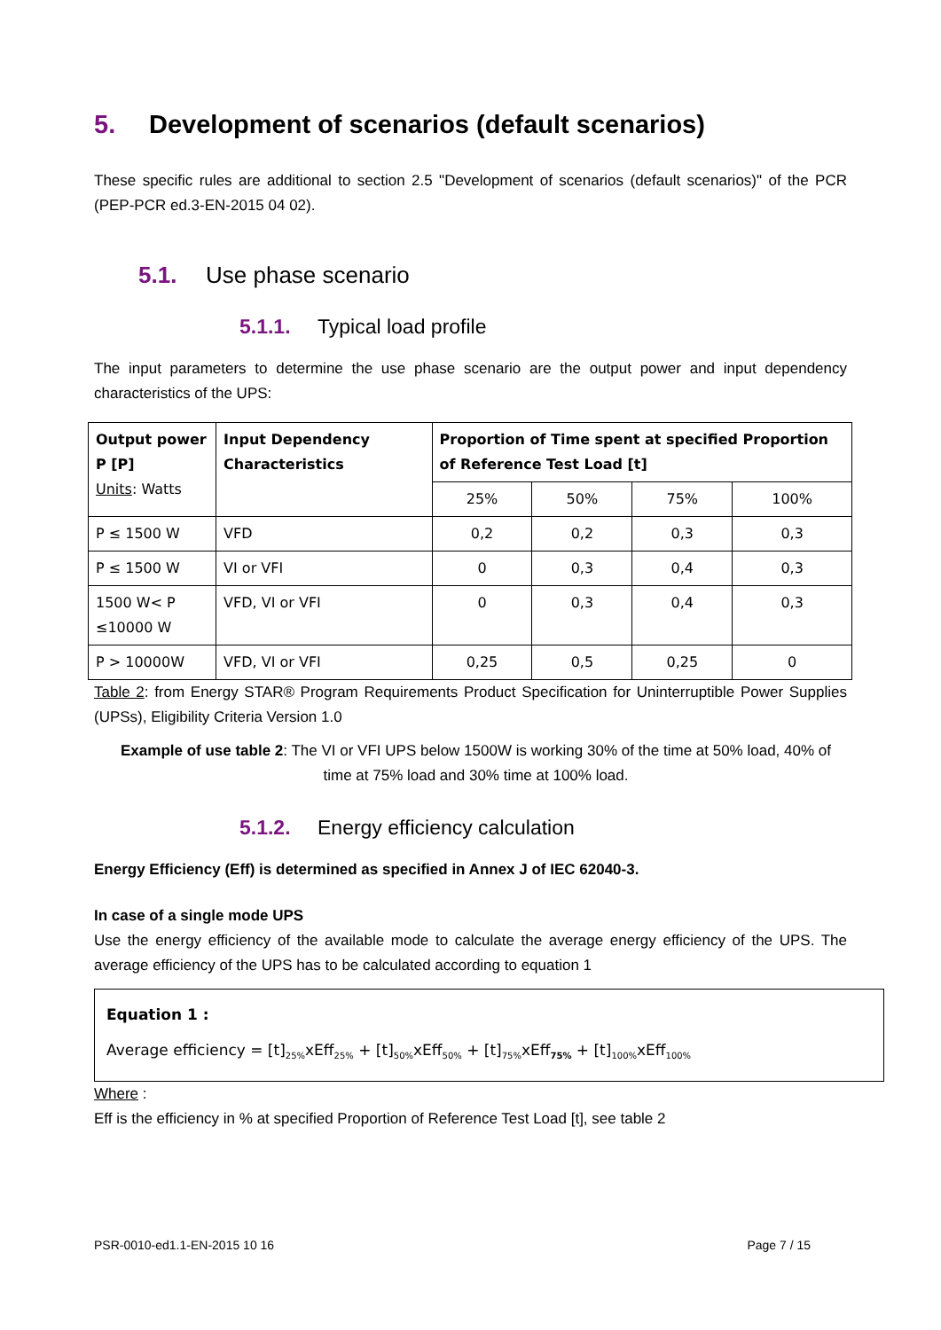5. Development of scenarios (default scenarios)
These specific rules are additional to section 2.5 "Development of scenarios (default scenarios)" of the PCR (PEP-PCR ed.3-EN-2015 04 02).
5.1. Use phase scenario
5.1.1. Typical load profile
The input parameters to determine the use phase scenario are the output power and input dependency characteristics of the UPS:
| Output power P [P] Units : Watts | Input Dependency Characteristics | Proportion of Time spent at specified Proportion of Reference Test Load [t] | | | |
| --- | --- | --- | --- | --- | --- |
| | | 25% | 50% | 75% | 100% |
| P ≤ 1500 W | VFD | 0,2 | 0,2 | 0,3 | 0,3 |
| P ≤ 1500 W | VI or VFI | 0 | 0,3 | 0,4 | 0,3 |
| 1500 W< P ≤10000 W | VFD, VI or VFI | 0 | 0,3 | 0,4 | 0,3 |
| P > 10000W | VFD, VI or VFI | 0,25 | 0,5 | 0,25 | 0 |
Table 2: from Energy STAR® Program Requirements Product Specification for Uninterruptible Power Supplies (UPSs), Eligibility Criteria Version 1.0
Example of use table 2: The VI or VFI UPS below 1500W is working 30% of the time at 50% load, 40% of time at 75% load and 30% time at 100% load.
5.1.2. Energy efficiency calculation
Energy Efficiency (Eff) is determined as specified in Annex J of IEC 62040-3.
In case of a single mode UPS
Use the energy efficiency of the available mode to calculate the average energy efficiency of the UPS. The average efficiency of the UPS has to be calculated according to equation 1
Equation 1 :
Average efficiency = [t]<sub>25%</sub>xEff<sub>25%</sub> + [t]<sub>50%</sub>xEff<sub>50%</sub> + [t]<sub>75%</sub>xEff<sub>75%</sub> + [t]<sub>100%</sub>xEff<sub>100%</sub>
Where :
Eff is the efficiency in % at specified Proportion of Reference Test Load [t], see table 2
PSR-0010-ed1.1-EN-2015 10 16 Page 7 / 15